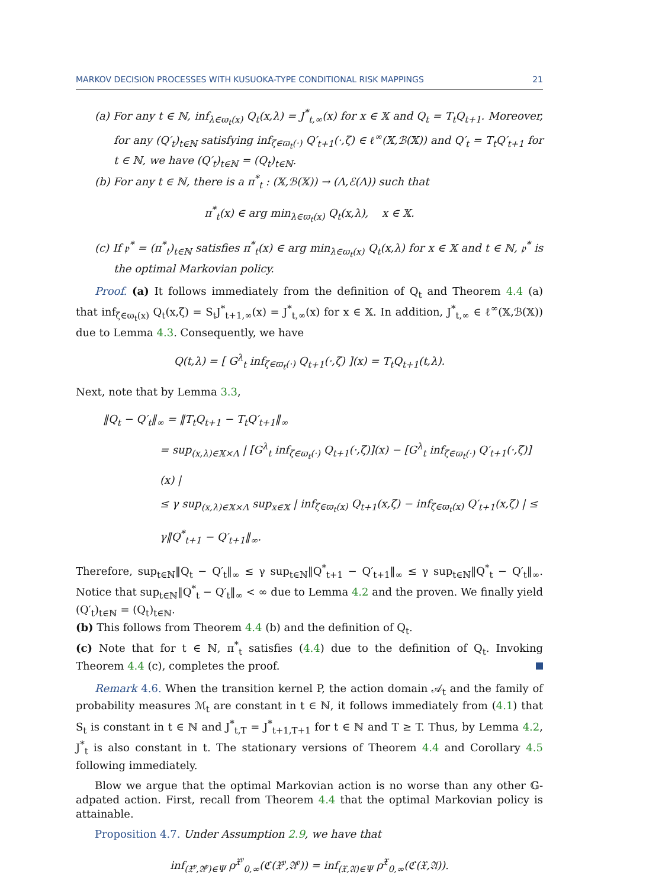MARKOV DECISION PROCESSES WITH KUSUOKA-TYPE CONDITIONAL RISK MAPPINGS 21
(a) For any t ∈ ℕ, inf<sub>λ∈ϖ<sub>t</sub>(x)</sub> Q<sub>t</sub>(x,λ) = J<sup>*</sup><sub>t,∞</sub>(x) for x ∈ 𝕏 and Q<sub>t</sub> = T<sub>t</sub>Q<sub>t+1</sub>. Moreover, for any (Q′<sub>t</sub>)<sub>t∈ℕ</sub> satisfying inf<sub>ζ∈ϖ<sub>t</sub>(·)</sub> Q′<sub>t+1</sub>(·,ζ) ∈ ℓ<sup>∞</sup>(𝕏,ℬ(𝕏)) and Q′<sub>t</sub> = T<sub>t</sub>Q′<sub>t+1</sub> for t ∈ ℕ, we have (Q′<sub>t</sub>)<sub>t∈ℕ</sub> = (Q<sub>t</sub>)<sub>t∈ℕ</sub>.
(b) For any t ∈ ℕ, there is a π<sup>*</sup><sub>t</sub> : (𝕏,ℬ(𝕏)) → (Λ,ℰ(Λ)) such that
π<sup>*</sup><sub>t</sub>(x) ∈ arg min<sub>λ∈ϖ<sub>t</sub>(x)</sub> Q<sub>t</sub>(x,λ), x ∈ 𝕏.
(c) If 𝔭<sup>*</sup> = (π<sup>*</sup><sub>t</sub>)<sub>t∈ℕ</sub> satisfies π<sup>*</sup><sub>t</sub>(x) ∈ arg min<sub>λ∈ϖ<sub>t</sub>(x)</sub> Q<sub>t</sub>(x,λ) for x ∈ 𝕏 and t ∈ ℕ, 𝔭<sup>*</sup> is the optimal Markovian policy.
Proof. (a) It follows immediately from the definition of Q<sub>t</sub> and Theorem 4.4 (a) that inf<sub>ζ∈ϖ<sub>t</sub>(x)</sub> Q<sub>t</sub>(x,ζ) = S<sub>t</sub>J<sup>*</sup><sub>t+1,∞</sub>(x) = J<sup>*</sup><sub>t,∞</sub>(x) for x ∈ 𝕏. In addition, J<sup>*</sup><sub>t,∞</sub> ∈ ℓ<sup>∞</sup>(𝕏,ℬ(𝕏)) due to Lemma 4.3. Consequently, we have
Q(t,λ) = [ G<sup>λ</sup><sub>t</sub> inf<sub>ζ∈ϖ<sub>t</sub>(·)</sub> Q<sub>t+1</sub>(·,ζ) ](x) = T<sub>t</sub>Q<sub>t+1</sub>(t,λ).
Next, note that by Lemma 3.3,
‖Q<sub>t</sub> − Q′<sub>t</sub>‖<sub>∞</sub> = ‖T<sub>t</sub>Q<sub>t+1</sub> − T<sub>t</sub>Q′<sub>t+1</sub>‖<sub>∞</sub>
= sup<sub>(x,λ)∈𝕏×Λ</sub> | [G<sup>λ</sup><sub>t</sub> inf<sub>ζ∈ϖ<sub>t</sub>(·)</sub> Q<sub>t+1</sub>(·,ζ)](x) − [G<sup>λ</sup><sub>t</sub> inf<sub>ζ∈ϖ<sub>t</sub>(·)</sub> Q′<sub>t+1</sub>(·,ζ)](x) |
≤ γ sup<sub>(x,λ)∈𝕏×Λ</sub> sup<sub>x∈𝕏</sub> | inf<sub>ζ∈ϖ<sub>t</sub>(x)</sub> Q<sub>t+1</sub>(x,ζ) − inf<sub>ζ∈ϖ<sub>t</sub>(x)</sub> Q′<sub>t+1</sub>(x,ζ) | ≤ γ‖Q<sup>*</sup><sub>t+1</sub> − Q′<sub>t+1</sub>‖<sub>∞</sub>.
Therefore, sup<sub>t∈ℕ</sub>‖Q<sub>t</sub> − Q′<sub>t</sub>‖<sub>∞</sub> ≤ γ sup<sub>t∈ℕ</sub>‖Q<sup>*</sup><sub>t+1</sub> − Q′<sub>t+1</sub>‖<sub>∞</sub> ≤ γ sup<sub>t∈ℕ</sub>‖Q<sup>*</sup><sub>t</sub> − Q′<sub>t</sub>‖<sub>∞</sub>. Notice that sup<sub>t∈ℕ</sub>‖Q<sup>*</sup><sub>t</sub> − Q′<sub>t</sub>‖<sub>∞</sub> < ∞ due to Lemma 4.2 and the proven. We finally yield (Q′<sub>t</sub>)<sub>t∈ℕ</sub> = (Q<sub>t</sub>)<sub>t∈ℕ</sub>.
(b) This follows from Theorem 4.4 (b) and the definition of Q<sub>t</sub>.
(c) Note that for t ∈ ℕ, π<sup>*</sup><sub>t</sub> satisfies (4.4) due to the definition of Q<sub>t</sub>. Invoking Theorem 4.4 (c), completes the proof.
Remark 4.6. When the transition kernel P, the action domain 𝒜<sub>t</sub> and the family of probability measures ℳ<sub>t</sub> are constant in t ∈ ℕ, it follows immediately from (4.1) that S<sub>t</sub> is constant in t ∈ ℕ and J<sup>*</sup><sub>t,T</sub> = J<sup>*</sup><sub>t+1,T+1</sub> for t ∈ ℕ and T ≥ T. Thus, by Lemma 4.2, J<sup>*</sup><sub>t</sub> is also constant in t. The stationary versions of Theorem 4.4 and Corollary 4.5 following immediately.
Blow we argue that the optimal Markovian action is no worse than any other 𝔾-adpated action. First, recall from Theorem 4.4 that the optimal Markovian policy is attainable.
Proposition 4.7. Under Assumption 2.9, we have that
inf<sub>(𝔛<sup>𝔭</sup>,𝔄<sup>𝔭</sup>)∈Ψ</sub> ρ<sup>𝔛<sup>𝔭</sup></sup><sub>0,∞</sub>(ℭ(𝔛<sup>𝔭</sup>,𝔄<sup>𝔭</sup>)) = inf<sub>(𝔛,𝔄)∈Ψ</sub> ρ<sup>𝔛</sup><sub>0,∞</sub>(ℭ(𝔛,𝔄)).